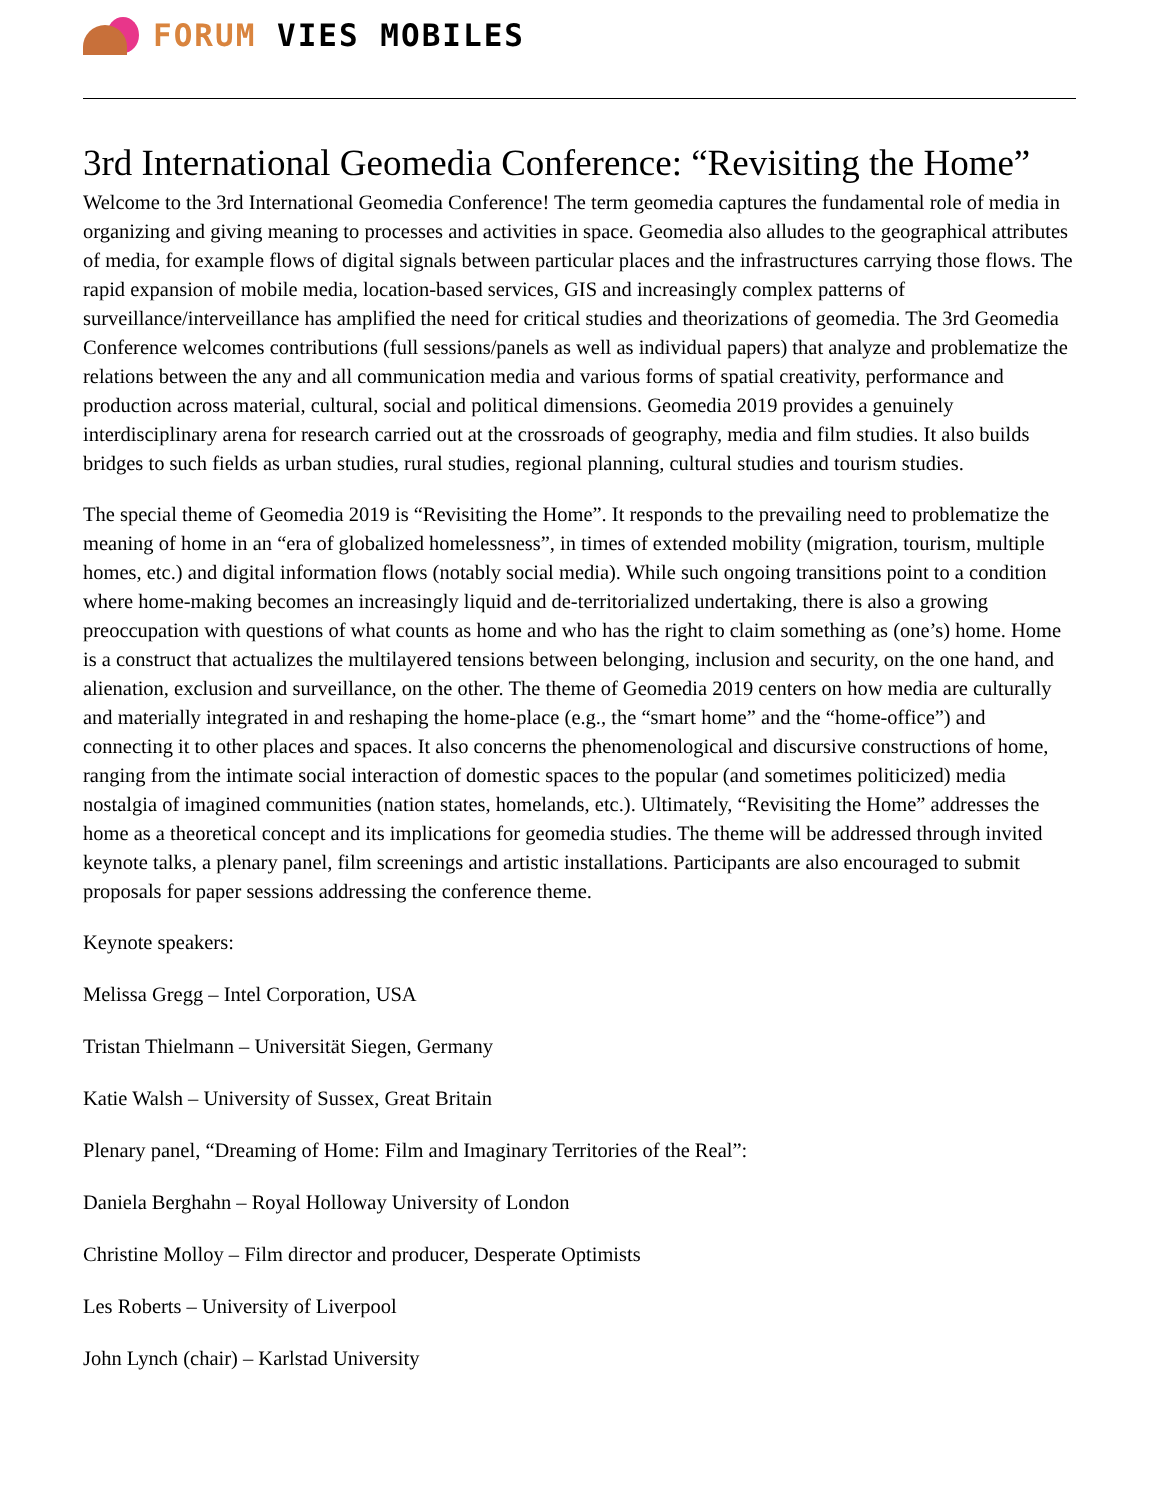FORUM VIES MOBILES
3rd International Geomedia Conference: “Revisiting the Home”
Welcome to the 3rd International Geomedia Conference! The term geomedia captures the fundamental role of media in organizing and giving meaning to processes and activities in space. Geomedia also alludes to the geographical attributes of media, for example flows of digital signals between particular places and the infrastructures carrying those flows. The rapid expansion of mobile media, location-based services, GIS and increasingly complex patterns of surveillance/interveillance has amplified the need for critical studies and theorizations of geomedia. The 3rd Geomedia Conference welcomes contributions (full sessions/panels as well as individual papers) that analyze and problematize the relations between the any and all communication media and various forms of spatial creativity, performance and production across material, cultural, social and political dimensions. Geomedia 2019 provides a genuinely interdisciplinary arena for research carried out at the crossroads of geography, media and film studies. It also builds bridges to such fields as urban studies, rural studies, regional planning, cultural studies and tourism studies.
The special theme of Geomedia 2019 is “Revisiting the Home”. It responds to the prevailing need to problematize the meaning of home in an “era of globalized homelessness”, in times of extended mobility (migration, tourism, multiple homes, etc.) and digital information flows (notably social media). While such ongoing transitions point to a condition where home-making becomes an increasingly liquid and de-territorialized undertaking, there is also a growing preoccupation with questions of what counts as home and who has the right to claim something as (one’s) home. Home is a construct that actualizes the multilayered tensions between belonging, inclusion and security, on the one hand, and alienation, exclusion and surveillance, on the other. The theme of Geomedia 2019 centers on how media are culturally and materially integrated in and reshaping the home-place (e.g., the “smart home” and the “home-office”) and connecting it to other places and spaces. It also concerns the phenomenological and discursive constructions of home, ranging from the intimate social interaction of domestic spaces to the popular (and sometimes politicized) media nostalgia of imagined communities (nation states, homelands, etc.). Ultimately, “Revisiting the Home” addresses the home as a theoretical concept and its implications for geomedia studies. The theme will be addressed through invited keynote talks, a plenary panel, film screenings and artistic installations. Participants are also encouraged to submit proposals for paper sessions addressing the conference theme.
Keynote speakers:
Melissa Gregg – Intel Corporation, USA
Tristan Thielmann – Universität Siegen, Germany
Katie Walsh – University of Sussex, Great Britain
Plenary panel, “Dreaming of Home: Film and Imaginary Territories of the Real”:
Daniela Berghahn – Royal Holloway University of London
Christine Molloy – Film director and producer, Desperate Optimists
Les Roberts – University of Liverpool
John Lynch (chair) – Karlstad University